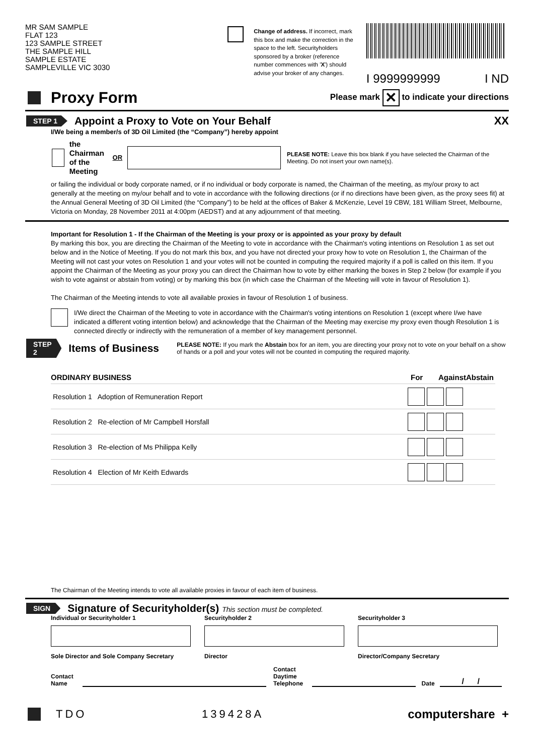MR SAM SAMPLE
FLAT 123
123 SAMPLE STREET
THE SAMPLE HILL
SAMPLE ESTATE
SAMPLEVILLE VIC 3030
Change of address. If incorrect, mark this box and make the correction in the space to the left. Securityholders sponsored by a broker (reference number commences with 'X') should advise your broker of any changes.
I 9999999999 I ND
Proxy Form
Please mark ✕ to indicate your directions
STEP 1
Appoint a Proxy to Vote on Your Behalf
XX
I/We being a member/s of 3D Oil Limited (the “Company”) hereby appoint
the Chairman
of the Meeting OR PLEASE NOTE: Leave this box blank if you have selected the Chairman of the Meeting. Do not insert your own name(s).
or failing the individual or body corporate named, or if no individual or body corporate is named, the Chairman of the meeting, as my/our proxy to act generally at the meeting on my/our behalf and to vote in accordance with the following directions (or if no directions have been given, as the proxy sees fit) at the Annual General Meeting of 3D Oil Limited (the “Company”) to be held at the offices of Baker & McKenzie, Level 19 CBW, 181 William Street, Melbourne, Victoria on Monday, 28 November 2011 at 4:00pm (AEDST) and at any adjournment of that meeting.
Important for Resolution 1 - If the Chairman of the Meeting is your proxy or is appointed as your proxy by default
By marking this box, you are directing the Chairman of the Meeting to vote in accordance with the Chairman's voting intentions on Resolution 1 as set out below and in the Notice of Meeting. If you do not mark this box, and you have not directed your proxy how to vote on Resolution 1, the Chairman of the Meeting will not cast your votes on Resolution 1 and your votes will not be counted in computing the required majority if a poll is called on this item. If you appoint the Chairman of the Meeting as your proxy you can direct the Chairman how to vote by either marking the boxes in Step 2 below (for example if you wish to vote against or abstain from voting) or by marking this box (in which case the Chairman of the Meeting will vote in favour of Resolution 1).
The Chairman of the Meeting intends to vote all available proxies in favour of Resolution 1 of business.
I/We direct the Chairman of the Meeting to vote in accordance with the Chairman's voting intentions on Resolution 1 (except where I/we have indicated a different voting intention below) and acknowledge that the Chairman of the Meeting may exercise my proxy even though Resolution 1 is connected directly or indirectly with the remuneration of a member of key management personnel.
STEP 2
Items of Business
PLEASE NOTE: If you mark the Abstain box for an item, you are directing your proxy not to vote on your behalf on a show of hands or a poll and your votes will not be counted in computing the required majority.
ORDINARY BUSINESS For Against Abstain
| Resolution 1 Adoption of Remuneration Report | |
| Resolution 2 Re-election of Mr Campbell Horsfall | |
| Resolution 3 Re-election of Ms Philippa Kelly | |
| Resolution 4 Election of Mr Keith Edwards | |
The Chairman of the Meeting intends to vote all available proxies in favour of each item of business.
SIGN
Signature of Securityholder(s) This section must be completed.
Individual or Securityholder 1 Securityholder 2 Securityholder 3
Sole Director and Sole Company Secretary
Director Director/Company Secretary
Contact
Name Contact
Daytime
Telephone Date / /
TDO 139428A computershare +